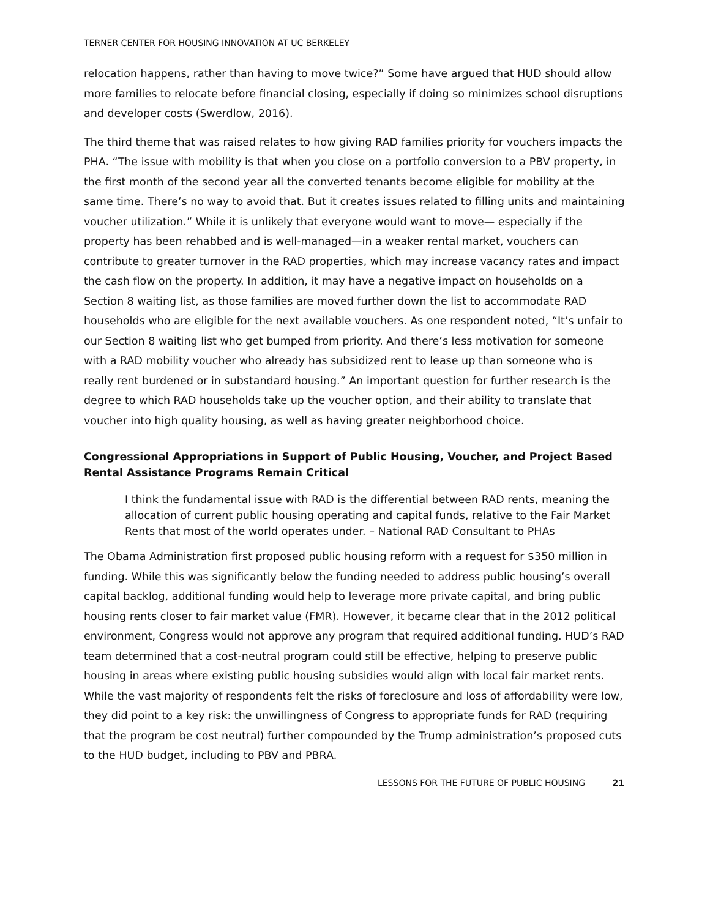TERNER CENTER FOR HOUSING INNOVATION AT UC BERKELEY
relocation happens, rather than having to move twice?” Some have argued that HUD should allow more families to relocate before financial closing, especially if doing so minimizes school disruptions and developer costs (Swerdlow, 2016).
The third theme that was raised relates to how giving RAD families priority for vouchers impacts the PHA. “The issue with mobility is that when you close on a portfolio conversion to a PBV property, in the first month of the second year all the converted tenants become eligible for mobility at the same time. There’s no way to avoid that. But it creates issues related to filling units and maintaining voucher utilization.” While it is unlikely that everyone would want to move— especially if the property has been rehabbed and is well-managed—in a weaker rental market, vouchers can contribute to greater turnover in the RAD properties, which may increase vacancy rates and impact the cash flow on the property. In addition, it may have a negative impact on households on a Section 8 waiting list, as those families are moved further down the list to accommodate RAD households who are eligible for the next available vouchers. As one respondent noted, “It’s unfair to our Section 8 waiting list who get bumped from priority. And there’s less motivation for someone with a RAD mobility voucher who already has subsidized rent to lease up than someone who is really rent burdened or in substandard housing.” An important question for further research is the degree to which RAD households take up the voucher option, and their ability to translate that voucher into high quality housing, as well as having greater neighborhood choice.
Congressional Appropriations in Support of Public Housing, Voucher, and Project Based Rental Assistance Programs Remain Critical
I think the fundamental issue with RAD is the differential between RAD rents, meaning the allocation of current public housing operating and capital funds, relative to the Fair Market Rents that most of the world operates under. – National RAD Consultant to PHAs
The Obama Administration first proposed public housing reform with a request for $350 million in funding. While this was significantly below the funding needed to address public housing’s overall capital backlog, additional funding would help to leverage more private capital, and bring public housing rents closer to fair market value (FMR). However, it became clear that in the 2012 political environment, Congress would not approve any program that required additional funding. HUD’s RAD team determined that a cost-neutral program could still be effective, helping to preserve public housing in areas where existing public housing subsidies would align with local fair market rents. While the vast majority of respondents felt the risks of foreclosure and loss of affordability were low, they did point to a key risk: the unwillingness of Congress to appropriate funds for RAD (requiring that the program be cost neutral) further compounded by the Trump administration’s proposed cuts to the HUD budget, including to PBV and PBRA.
LESSONS FOR THE FUTURE OF PUBLIC HOUSING 21